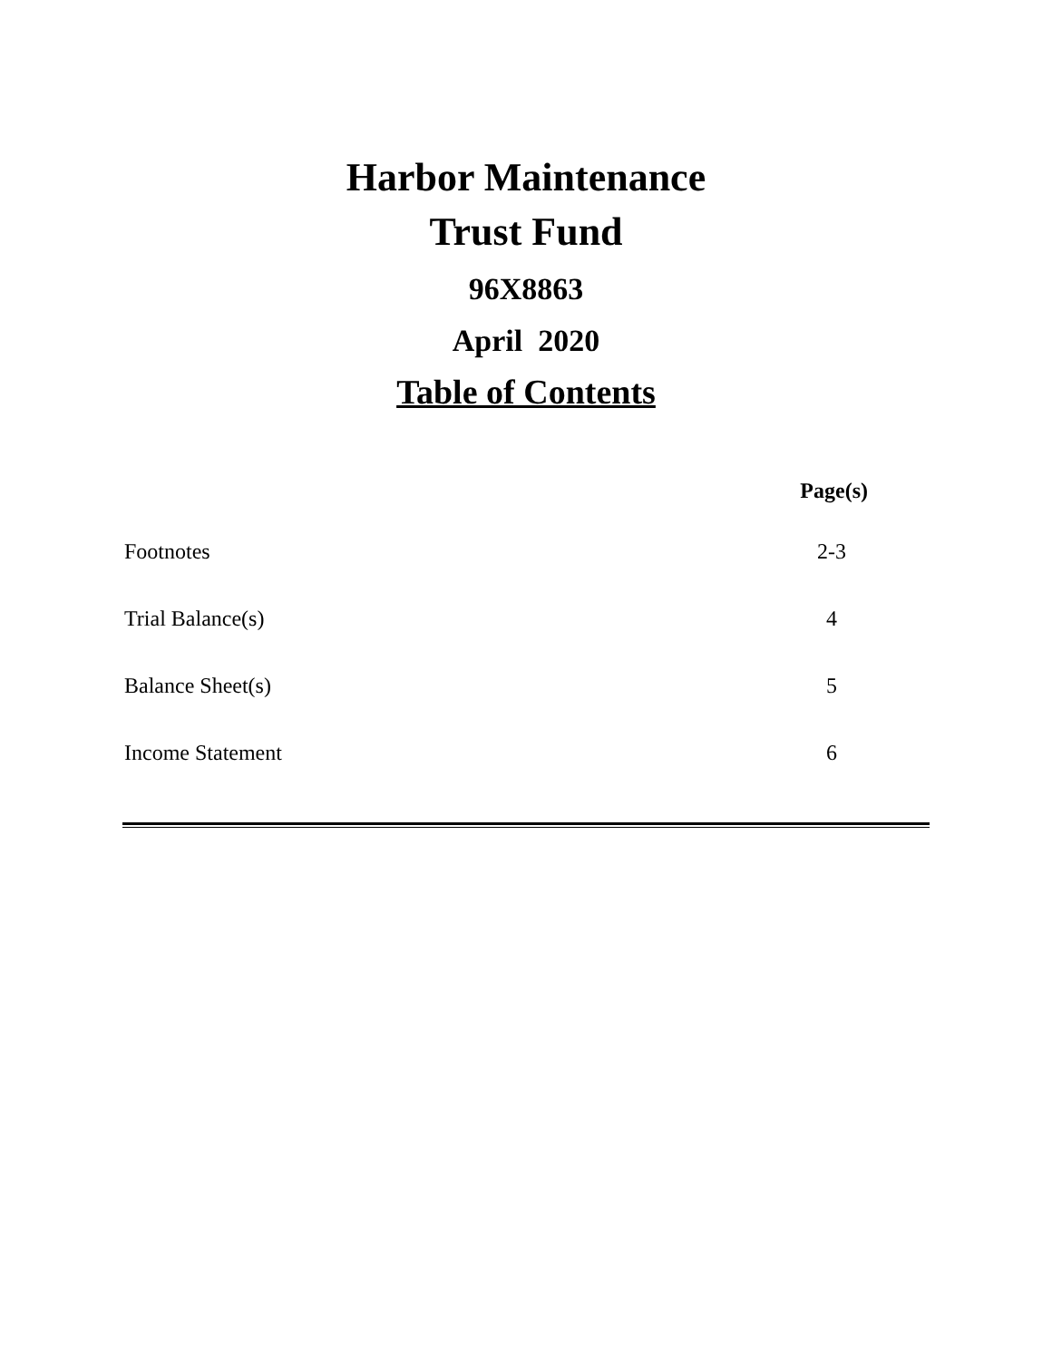Harbor Maintenance
Trust Fund
96X8863
April 2020
Table of Contents
| Page(s) | |
| --- | --- |
| Footnotes | 2-3 |
| Trial Balance(s) | 4 |
| Balance Sheet(s) | 5 |
| Income Statement | 6 |